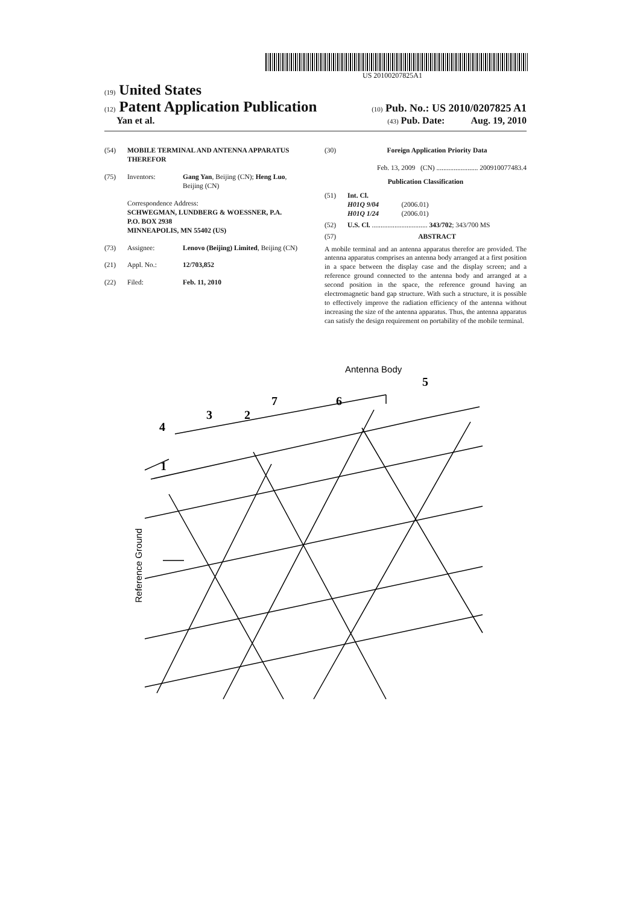US 20100207825A1
(19) United States
(12) Patent Application Publication (10) Pub. No.: US 2010/0207825 A1
Yan et al. (43) Pub. Date: Aug. 19, 2010
(54) MOBILE TERMINAL AND ANTENNA APPARATUS THEREFOR
(75) Inventors: Gang Yan, Beijing (CN); Heng Luo, Beijing (CN)
Correspondence Address:
SCHWEGMAN, LUNDBERG & WOESSNER, P.A.
P.O. BOX 2938
MINNEAPOLIS, MN 55402 (US)
(73) Assignee: Lenovo (Beijing) Limited, Beijing (CN)
(21) Appl. No.: 12/703,852
(22) Filed: Feb. 11, 2010
(30) Foreign Application Priority Data
Feb. 13, 2009 (CN) ........................ 200910077483.4
Publication Classification
(51) Int. Cl.
H01Q 9/04 (2006.01)
H01Q 1/24 (2006.01)
(52) U.S. Cl. ................................ 343/702; 343/700 MS
(57) ABSTRACT
A mobile terminal and an antenna apparatus therefor are provided. The antenna apparatus comprises an antenna body arranged at a first position in a space between the display case and the display screen; and a reference ground connected to the antenna body and arranged at a second position in the space, the reference ground having an electromagnetic band gap structure. With such a structure, it is possible to effectively improve the radiation efficiency of the antenna without increasing the size of the antenna apparatus. Thus, the antenna apparatus can satisfy the design requirement on portability of the mobile terminal.
Antenna Body
5
7
6
3
2
4
1
Reference Ground